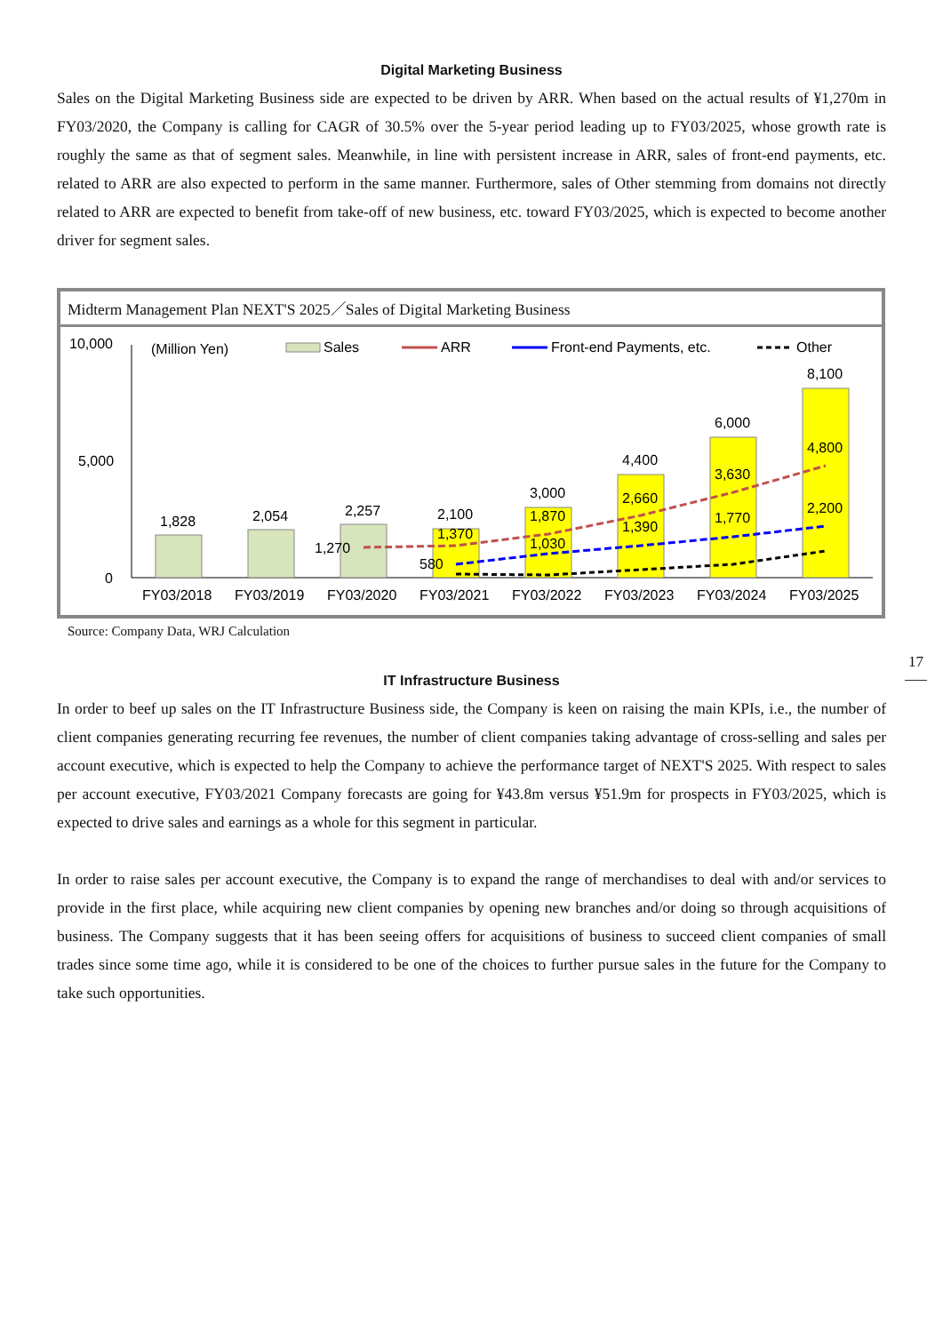Digital Marketing Business
Sales on the Digital Marketing Business side are expected to be driven by ARR. When based on the actual results of ¥1,270m in FY03/2020, the Company is calling for CAGR of 30.5% over the 5-year period leading up to FY03/2025, whose growth rate is roughly the same as that of segment sales. Meanwhile, in line with persistent increase in ARR, sales of front-end payments, etc. related to ARR are also expected to perform in the same manner. Furthermore, sales of Other stemming from domains not directly related to ARR are expected to benefit from take-off of new business, etc. toward FY03/2025, which is expected to become another driver for segment sales.
Midterm Management Plan NEXT'S 2025／Sales of Digital Marketing Business
10,000
5,000
0
(Million Yen)
Sales
ARR
Front-end Payments, etc.
Other
1,828
2,054
2,257
2,100
3,000
4,400
6,000
8,100
1,270
1,370
580
1,870
1,030
2,660
1,390
3,630
1,770
4,800
2,200
FY03/2018
FY03/2019
FY03/2020
FY03/2021
FY03/2022
FY03/2023
FY03/2024
FY03/2025
Source: Company Data, WRJ Calculation
IT Infrastructure Business
In order to beef up sales on the IT Infrastructure Business side, the Company is keen on raising the main KPIs, i.e., the number of client companies generating recurring fee revenues, the number of client companies taking advantage of cross-selling and sales per account executive, which is expected to help the Company to achieve the performance target of NEXT'S 2025. With respect to sales per account executive, FY03/2021 Company forecasts are going for ¥43.8m versus ¥51.9m for prospects in FY03/2025, which is expected to drive sales and earnings as a whole for this segment in particular.
In order to raise sales per account executive, the Company is to expand the range of merchandises to deal with and/or services to provide in the first place, while acquiring new client companies by opening new branches and/or doing so through acquisitions of business. The Company suggests that it has been seeing offers for acquisitions of business to succeed client companies of small trades since some time ago, while it is considered to be one of the choices to further pursue sales in the future for the Company to take such opportunities.
17